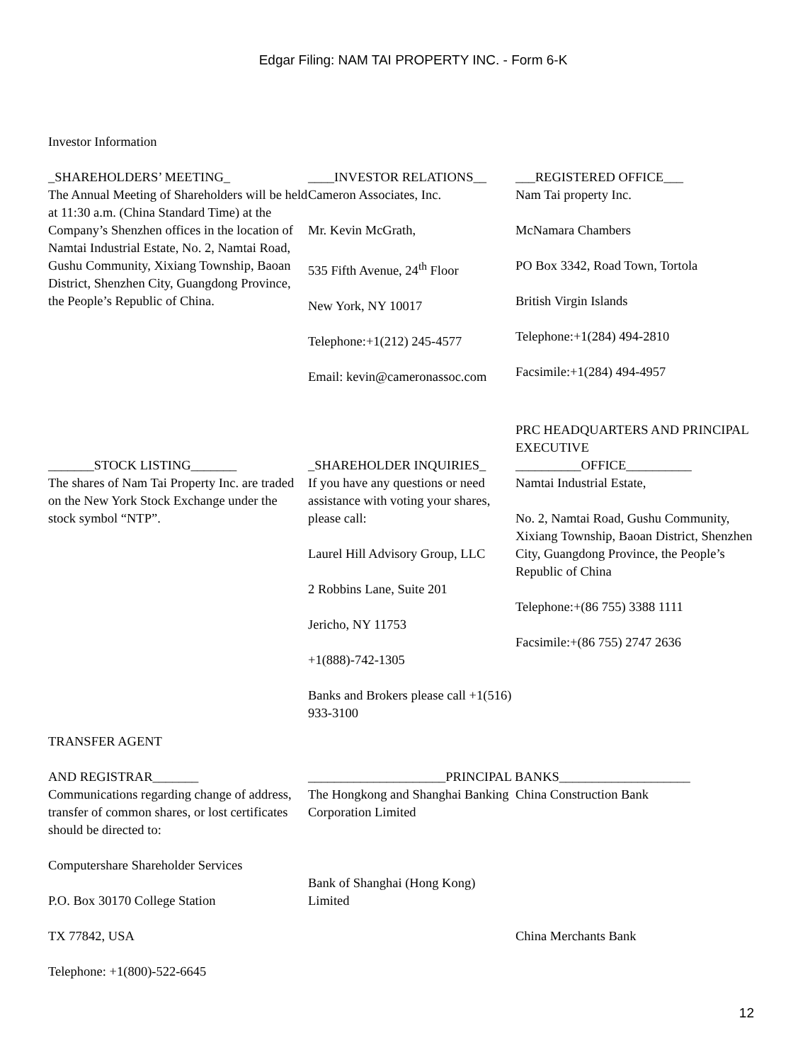Edgar Filing: NAM TAI PROPERTY INC. - Form 6-K
Investor Information
| _SHAREHOLDERS’ MEETING_ The Annual Meeting of Shareholders will be held at 11:30 a.m. (China Standard Time) at the Company’s Shenzhen offices in the location of Namtai Industrial Estate, No. 2, Namtai Road, Gushu Community, Xixiang Township, Baoan District, Shenzhen City, Guangdong Province, the People’s Republic of China. | ____INVESTOR RELATIONS__ Cameron Associates, Inc. Mr. Kevin McGrath, 535 Fifth Avenue, 24<sup>th</sup> Floor New York, NY 10017 Telephone:+1(212) 245-4577 Email: kevin@cameronassoc.com | ___REGISTERED OFFICE___ Nam Tai property Inc. McNamara Chambers PO Box 3342, Road Town, Tortola British Virgin Islands Telephone:+1(284) 494-2810 Facsimile:+1(284) 494-4957 |
| _______STOCK LISTING_______ The shares of Nam Tai Property Inc. are traded on the New York Stock Exchange under the stock symbol “NTP”. | _SHAREHOLDER INQUIRIES_ If you have any questions or need assistance with voting your shares, please call: Laurel Hill Advisory Group, LLC 2 Robbins Lane, Suite 201 Jericho, NY 11753 +1(888)-742-1305 Banks and Brokers please call +1(516) 933-3100 | PRC HEADQUARTERS AND PRINCIPAL EXECUTIVE __________OFFICE__________ Namtai Industrial Estate, No. 2, Namtai Road, Gushu Community, Xixiang Township, Baoan District, Shenzhen City, Guangdong Province, the People’s Republic of China Telephone:+(86 755) 3388 1111 Facsimile:+(86 755) 2747 2636 |
| TRANSFER AGENT AND REGISTRAR_______ | _____________________PRINCIPAL BANKS____________________ | |
| Communications regarding change of address, transfer of common shares, or lost certificates should be directed to: Computershare Shareholder Services P.O. Box 30170 College Station TX 77842, USA Telephone: +1(800)-522-6645 | The Hongkong and Shanghai Banking Corporation Limited Bank of Shanghai (Hong Kong) Limited | China Construction Bank China Merchants Bank |
12